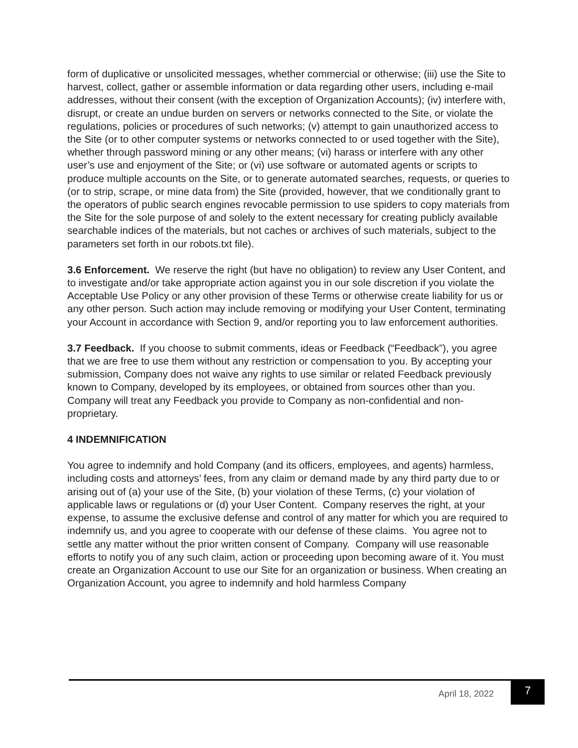form of duplicative or unsolicited messages, whether commercial or otherwise; (iii) use the Site to harvest, collect, gather or assemble information or data regarding other users, including e-mail addresses, without their consent (with the exception of Organization Accounts); (iv) interfere with, disrupt, or create an undue burden on servers or networks connected to the Site, or violate the regulations, policies or procedures of such networks; (v) attempt to gain unauthorized access to the Site (or to other computer systems or networks connected to or used together with the Site), whether through password mining or any other means; (vi) harass or interfere with any other user’s use and enjoyment of the Site; or (vi) use software or automated agents or scripts to produce multiple accounts on the Site, or to generate automated searches, requests, or queries to (or to strip, scrape, or mine data from) the Site (provided, however, that we conditionally grant to the operators of public search engines revocable permission to use spiders to copy materials from the Site for the sole purpose of and solely to the extent necessary for creating publicly available searchable indices of the materials, but not caches or archives of such materials, subject to the parameters set forth in our robots.txt file).
3.6 Enforcement. We reserve the right (but have no obligation) to review any User Content, and to investigate and/or take appropriate action against you in our sole discretion if you violate the Acceptable Use Policy or any other provision of these Terms or otherwise create liability for us or any other person. Such action may include removing or modifying your User Content, terminating your Account in accordance with Section 9, and/or reporting you to law enforcement authorities.
3.7 Feedback. If you choose to submit comments, ideas or Feedback (“Feedback”), you agree that we are free to use them without any restriction or compensation to you. By accepting your submission, Company does not waive any rights to use similar or related Feedback previously known to Company, developed by its employees, or obtained from sources other than you. Company will treat any Feedback you provide to Company as non-confidential and non-proprietary.
4 INDEMNIFICATION
You agree to indemnify and hold Company (and its officers, employees, and agents) harmless, including costs and attorneys’ fees, from any claim or demand made by any third party due to or arising out of (a) your use of the Site, (b) your violation of these Terms, (c) your violation of applicable laws or regulations or (d) your User Content. Company reserves the right, at your expense, to assume the exclusive defense and control of any matter for which you are required to indemnify us, and you agree to cooperate with our defense of these claims. You agree not to settle any matter without the prior written consent of Company. Company will use reasonable efforts to notify you of any such claim, action or proceeding upon becoming aware of it. You must create an Organization Account to use our Site for an organization or business. When creating an Organization Account, you agree to indemnify and hold harmless Company
April 18, 2022
7